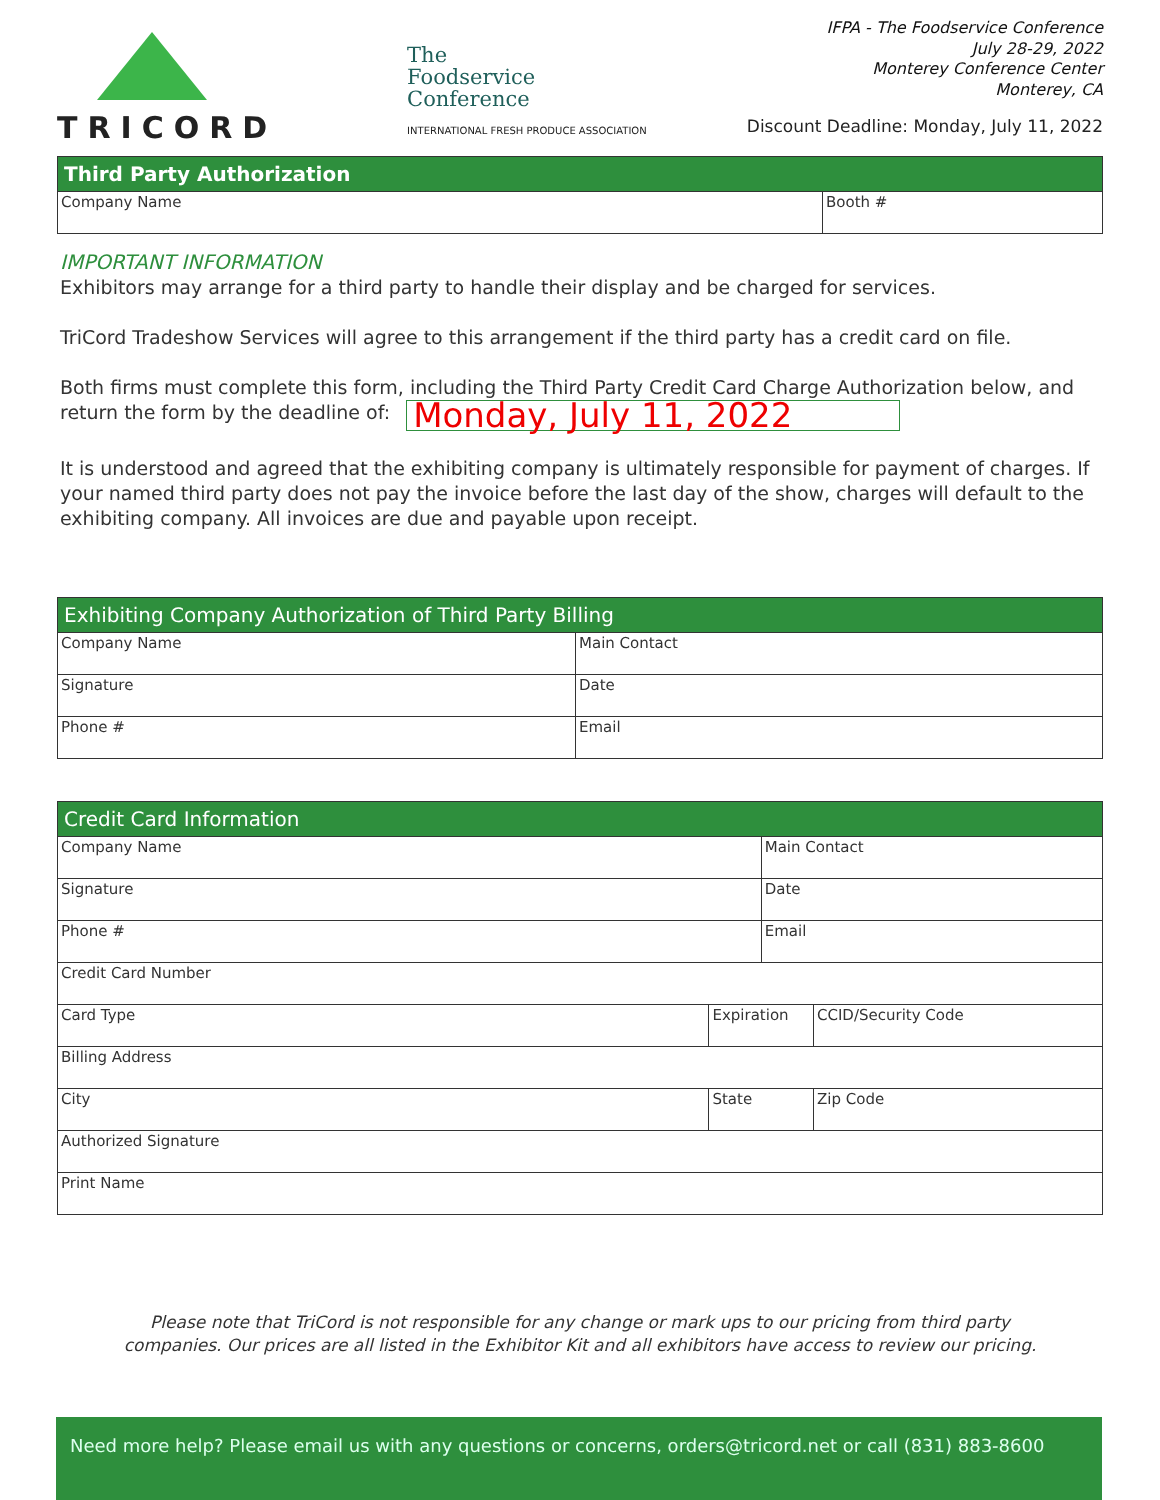TRICORD
The
Foodservice
Conference
INTERNATIONAL FRESH PRODUCE ASSOCIATION
IFPA - The Foodservice Conference
July 28-29, 2022
Monterey Conference Center
Monterey, CA
Discount Deadline: Monday, July 11, 2022
| Third Party Authorization | |
| --- | --- |
| Company Name | Booth # |
IMPORTANT INFORMATION
Exhibitors may arrange for a third party to handle their display and be charged for services.
TriCord Tradeshow Services will agree to this arrangement if the third party has a credit card on file.
Both firms must complete this form, including the Third Party Credit Card Charge Authorization below, and return the form by the deadline of: Monday, July 11, 2022
It is understood and agreed that the exhibiting company is ultimately responsible for payment of charges. If your named third party does not pay the invoice before the last day of the show, charges will default to the exhibiting company. All invoices are due and payable upon receipt.
| Exhibiting Company Authorization of Third Party Billing | |
| --- | --- |
| Company Name | Main Contact |
| Signature | Date |
| Phone # | Email |
| Credit Card Information | | | |
| --- | --- | --- | --- |
| Company Name | | Main Contact | |
| Signature | | Date | |
| Phone # | | Email | |
| Credit Card Number | | | |
| Card Type | Expiration | | CCID/Security Code |
| Billing Address | | | |
| City | State | | Zip Code |
| Authorized Signature | | | |
| Print Name | | | |
Please note that TriCord is not responsible for any change or mark ups to our pricing from third party
companies. Our prices are all listed in the Exhibitor Kit and all exhibitors have access to review our pricing.
Need more help? Please email us with any questions or concerns, orders@tricord.net or call (831) 883-8600